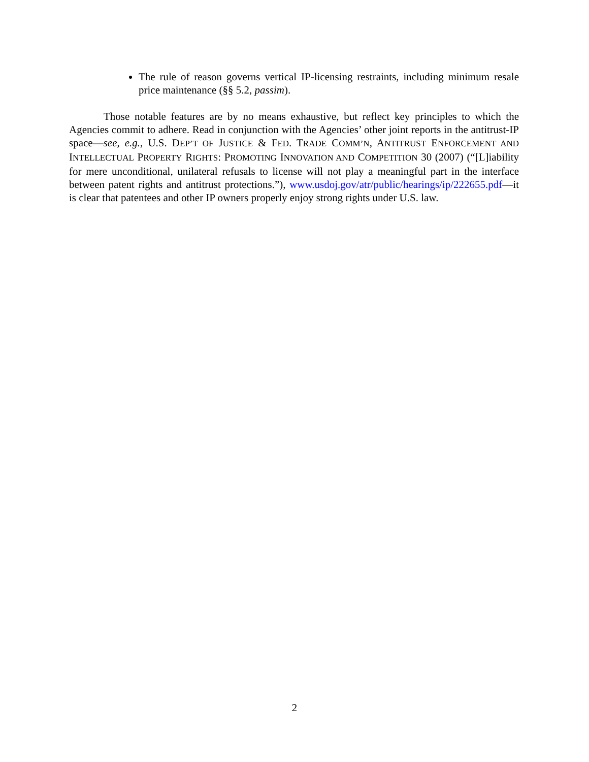The rule of reason governs vertical IP-licensing restraints, including minimum resale price maintenance (§§ 5.2, passim).
Those notable features are by no means exhaustive, but reflect key principles to which the Agencies commit to adhere. Read in conjunction with the Agencies’ other joint reports in the antitrust-IP space—see, e.g., U.S. DEP’T OF JUSTICE & FED. TRADE COMM’N, ANTITRUST ENFORCEMENT AND INTELLECTUAL PROPERTY RIGHTS: PROMOTING INNOVATION AND COMPETITION 30 (2007) (“[L]iability for mere unconditional, unilateral refusals to license will not play a meaningful part in the interface between patent rights and antitrust protections.”), www.usdoj.gov/atr/public/hearings/ip/222655.pdf—it is clear that patentees and other IP owners properly enjoy strong rights under U.S. law.
2